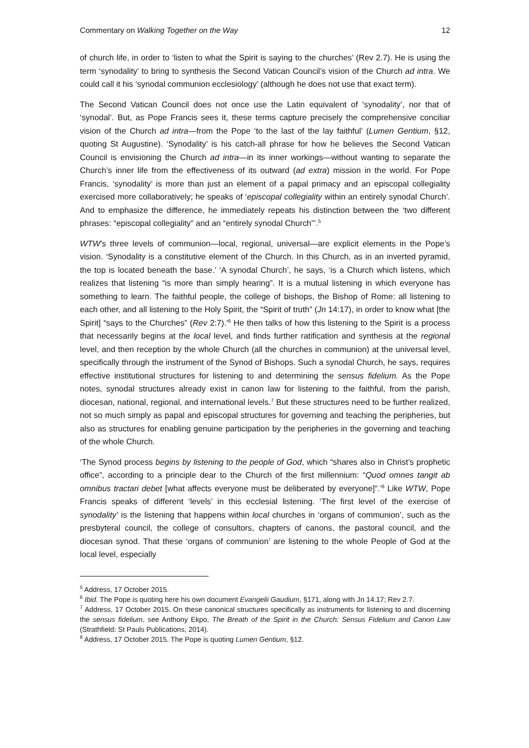Commentary on Walking Together on the Way 12
of church life, in order to ‘listen to what the Spirit is saying to the churches’ (Rev 2.7). He is using the term ‘synodality’ to bring to synthesis the Second Vatican Council’s vision of the Church ad intra. We could call it his ‘synodal communion ecclesiology’ (although he does not use that exact term).
The Second Vatican Council does not once use the Latin equivalent of ‘synodality’, nor that of ‘synodal’. But, as Pope Francis sees it, these terms capture precisely the comprehensive conciliar vision of the Church ad intra—from the Pope ‘to the last of the lay faithful’ (Lumen Gentium, §12, quoting St Augustine). ‘Synodality’ is his catch-all phrase for how he believes the Second Vatican Council is envisioning the Church ad intra—in its inner workings—without wanting to separate the Church’s inner life from the effectiveness of its outward (ad extra) mission in the world. For Pope Francis, ‘synodality’ is more than just an element of a papal primacy and an episcopal collegiality exercised more collaboratively; he speaks of ‘episcopal collegiality within an entirely synodal Church’. And to emphasize the difference, he immediately repeats his distinction between the ‘two different phrases: “episcopal collegiality” and an “entirely synodal Church”’.<sup>5</sup>
WTW’s three levels of communion—local, regional, universal—are explicit elements in the Pope’s vision. ‘Synodality is a constitutive element of the Church. In this Church, as in an inverted pyramid, the top is located beneath the base.’ ‘A synodal Church’, he says, ‘is a Church which listens, which realizes that listening “is more than simply hearing”. It is a mutual listening in which everyone has something to learn. The faithful people, the college of bishops, the Bishop of Rome: all listening to each other, and all listening to the Holy Spirit, the “Spirit of truth” (Jn 14:17), in order to know what [the Spirit] “says to the Churches” (Rev 2:7).’<sup>6</sup> He then talks of how this listening to the Spirit is a process that necessarily begins at the local level, and finds further ratification and synthesis at the regional level, and then reception by the whole Church (all the churches in communion) at the universal level, specifically through the instrument of the Synod of Bishops. Such a synodal Church, he says, requires effective institutional structures for listening to and determining the sensus fidelium. As the Pope notes, synodal structures already exist in canon law for listening to the faithful, from the parish, diocesan, national, regional, and international levels.<sup>7</sup> But these structures need to be further realized, not so much simply as papal and episcopal structures for governing and teaching the peripheries, but also as structures for enabling genuine participation by the peripheries in the governing and teaching of the whole Church.
‘The Synod process begins by listening to the people of God, which “shares also in Christ’s prophetic office”, according to a principle dear to the Church of the first millennium: “Quod omnes tangit ab omnibus tractari debet [what affects everyone must be deliberated by everyone]”.’<sup>8</sup> Like WTW, Pope Francis speaks of different ‘levels’ in this ecclesial listening. ‘The first level of the exercise of synodality’ is the listening that happens within local churches in ‘organs of communion’, such as the presbyteral council, the college of consultors, chapters of canons, the pastoral council, and the diocesan synod. That these ‘organs of communion’ are listening to the whole People of God at the local level, especially
<sup>5</sup> Address, 17 October 2015.
<sup>6</sup> Ibid. The Pope is quoting here his own document Evangelii Gaudium, §171, along with Jn 14.17; Rev 2.7.
<sup>7</sup> Address, 17 October 2015. On these canonical structures specifically as instruments for listening to and discerning the sensus fidelium, see Anthony Ekpo, The Breath of the Spirit in the Church: Sensus Fidelium and Canon Law (Strathfield: St Pauls Publications, 2014).
<sup>8</sup> Address, 17 October 2015. The Pope is quoting Lumen Gentium, §12.